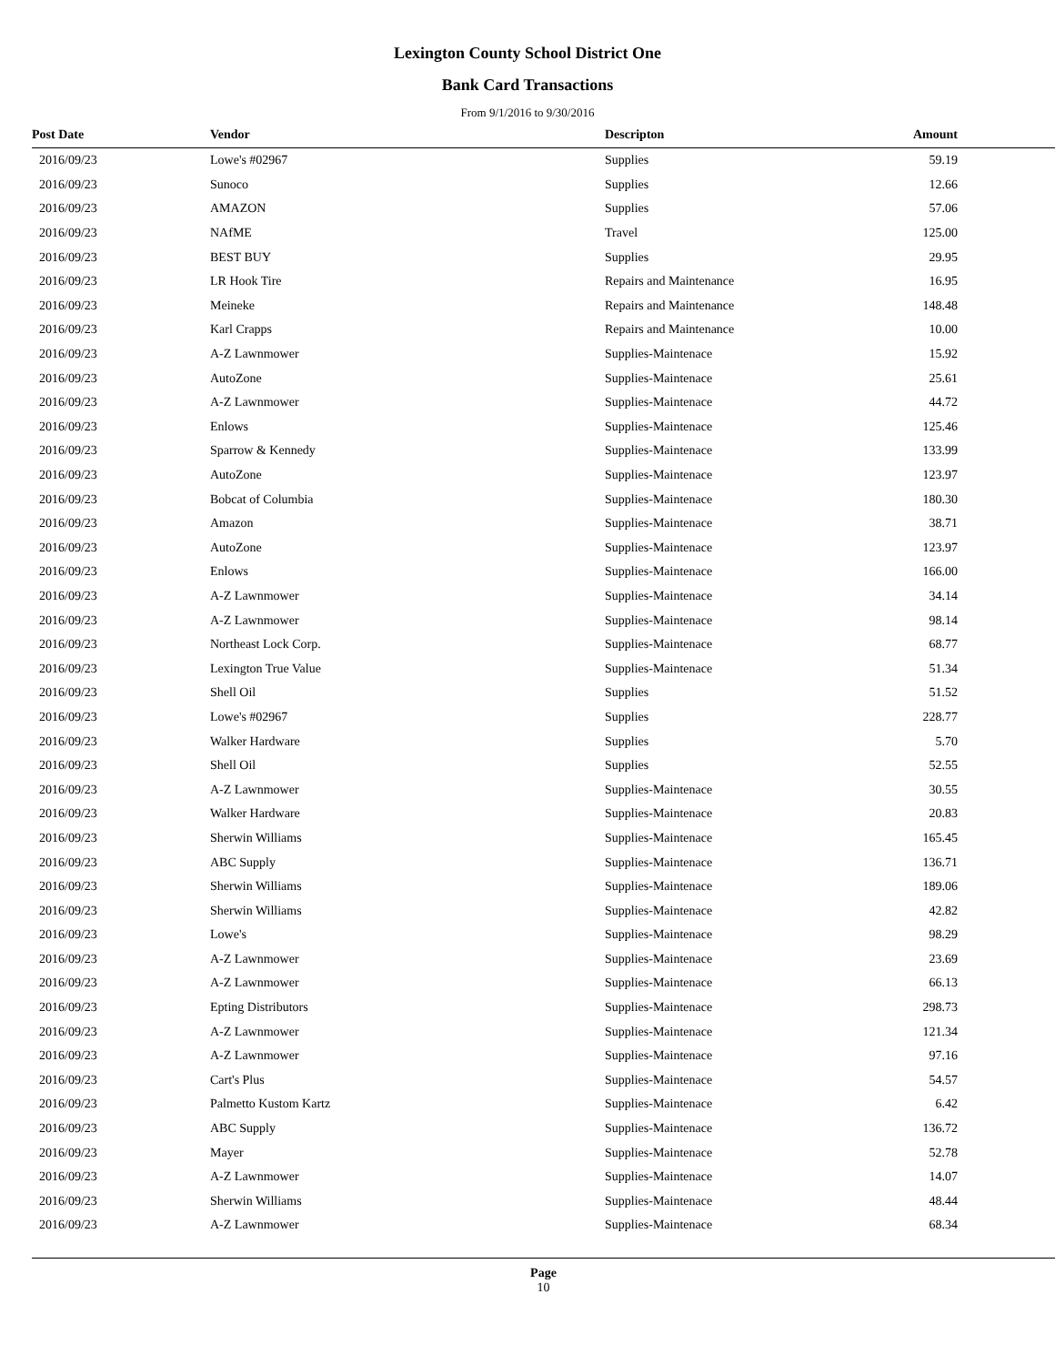Lexington County School District One
Bank Card Transactions
From 9/1/2016 to 9/30/2016
| Post Date | Vendor | Descripton | Amount | |
| --- | --- | --- | --- | --- |
| 2016/09/23 | Lowe's #02967 | Supplies | 59.19 | |
| 2016/09/23 | Sunoco | Supplies | 12.66 | |
| 2016/09/23 | AMAZON | Supplies | 57.06 | |
| 2016/09/23 | NAfME | Travel | 125.00 | |
| 2016/09/23 | BEST BUY | Supplies | 29.95 | |
| 2016/09/23 | LR Hook Tire | Repairs and Maintenance | 16.95 | |
| 2016/09/23 | Meineke | Repairs and Maintenance | 148.48 | |
| 2016/09/23 | Karl Crapps | Repairs and Maintenance | 10.00 | |
| 2016/09/23 | A-Z Lawnmower | Supplies-Maintenace | 15.92 | |
| 2016/09/23 | AutoZone | Supplies-Maintenace | 25.61 | |
| 2016/09/23 | A-Z Lawnmower | Supplies-Maintenace | 44.72 | |
| 2016/09/23 | Enlows | Supplies-Maintenace | 125.46 | |
| 2016/09/23 | Sparrow & Kennedy | Supplies-Maintenace | 133.99 | |
| 2016/09/23 | AutoZone | Supplies-Maintenace | 123.97 | |
| 2016/09/23 | Bobcat of Columbia | Supplies-Maintenace | 180.30 | |
| 2016/09/23 | Amazon | Supplies-Maintenace | 38.71 | |
| 2016/09/23 | AutoZone | Supplies-Maintenace | 123.97 | |
| 2016/09/23 | Enlows | Supplies-Maintenace | 166.00 | |
| 2016/09/23 | A-Z Lawnmower | Supplies-Maintenace | 34.14 | |
| 2016/09/23 | A-Z Lawnmower | Supplies-Maintenace | 98.14 | |
| 2016/09/23 | Northeast Lock Corp. | Supplies-Maintenace | 68.77 | |
| 2016/09/23 | Lexington True Value | Supplies-Maintenace | 51.34 | |
| 2016/09/23 | Shell Oil | Supplies | 51.52 | |
| 2016/09/23 | Lowe's #02967 | Supplies | 228.77 | |
| 2016/09/23 | Walker Hardware | Supplies | 5.70 | |
| 2016/09/23 | Shell Oil | Supplies | 52.55 | |
| 2016/09/23 | A-Z Lawnmower | Supplies-Maintenace | 30.55 | |
| 2016/09/23 | Walker Hardware | Supplies-Maintenace | 20.83 | |
| 2016/09/23 | Sherwin Williams | Supplies-Maintenace | 165.45 | |
| 2016/09/23 | ABC Supply | Supplies-Maintenace | 136.71 | |
| 2016/09/23 | Sherwin Williams | Supplies-Maintenace | 189.06 | |
| 2016/09/23 | Sherwin Williams | Supplies-Maintenace | 42.82 | |
| 2016/09/23 | Lowe's | Supplies-Maintenace | 98.29 | |
| 2016/09/23 | A-Z Lawnmower | Supplies-Maintenace | 23.69 | |
| 2016/09/23 | A-Z Lawnmower | Supplies-Maintenace | 66.13 | |
| 2016/09/23 | Epting Distributors | Supplies-Maintenace | 298.73 | |
| 2016/09/23 | A-Z Lawnmower | Supplies-Maintenace | 121.34 | |
| 2016/09/23 | A-Z Lawnmower | Supplies-Maintenace | 97.16 | |
| 2016/09/23 | Cart's Plus | Supplies-Maintenace | 54.57 | |
| 2016/09/23 | Palmetto Kustom Kartz | Supplies-Maintenace | 6.42 | |
| 2016/09/23 | ABC Supply | Supplies-Maintenace | 136.72 | |
| 2016/09/23 | Mayer | Supplies-Maintenace | 52.78 | |
| 2016/09/23 | A-Z Lawnmower | Supplies-Maintenace | 14.07 | |
| 2016/09/23 | Sherwin Williams | Supplies-Maintenace | 48.44 | |
| 2016/09/23 | A-Z Lawnmower | Supplies-Maintenace | 68.34 | |
Page
10